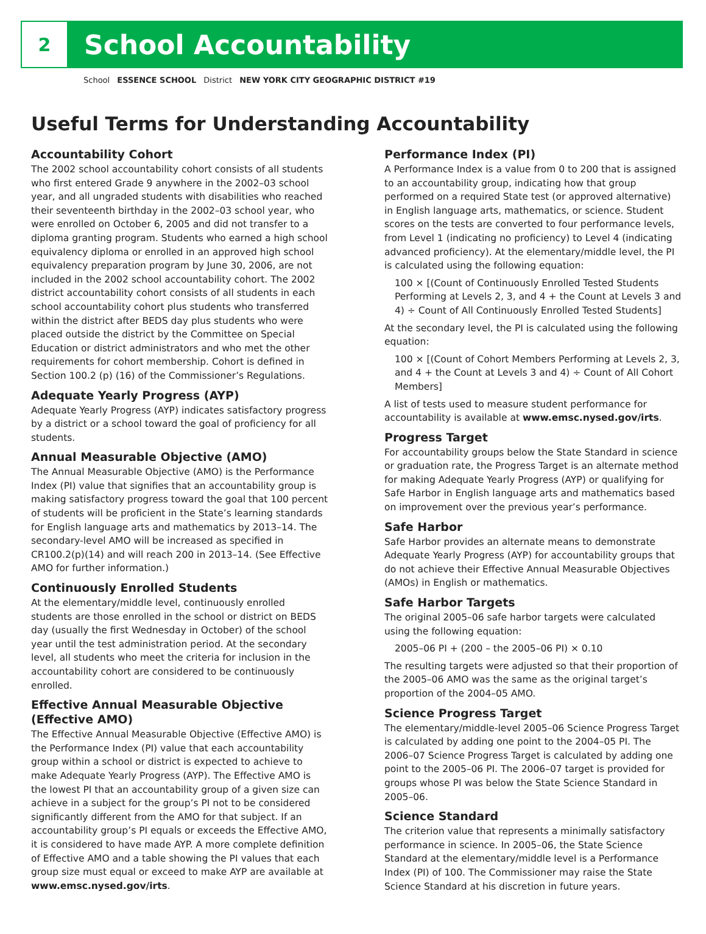2
School Accountability
School ESSENCE SCHOOL District NEW YORK CITY GEOGRAPHIC DISTRICT #19
Useful Terms for Understanding Accountability
Accountability Cohort
The 2002 school accountability cohort consists of all students who first entered Grade 9 anywhere in the 2002–03 school year, and all ungraded students with disabilities who reached their seventeenth birthday in the 2002–03 school year, who were enrolled on October 6, 2005 and did not transfer to a diploma granting program. Students who earned a high school equivalency diploma or enrolled in an approved high school equivalency preparation program by June 30, 2006, are not included in the 2002 school accountability cohort. The 2002 district accountability cohort consists of all students in each school accountability cohort plus students who transferred within the district after BEDS day plus students who were placed outside the district by the Committee on Special Education or district administrators and who met the other requirements for cohort membership. Cohort is defined in Section 100.2 (p) (16) of the Commissioner’s Regulations.
Adequate Yearly Progress (AYP)
Adequate Yearly Progress (AYP) indicates satisfactory progress by a district or a school toward the goal of proficiency for all students.
Annual Measurable Objective (AMO)
The Annual Measurable Objective (AMO) is the Performance Index (PI) value that signifies that an accountability group is making satisfactory progress toward the goal that 100 percent of students will be proficient in the State’s learning standards for English language arts and mathematics by 2013–14. The secondary-level AMO will be increased as specified in CR100.2(p)(14) and will reach 200 in 2013–14. (See Effective AMO for further information.)
Continuously Enrolled Students
At the elementary/middle level, continuously enrolled students are those enrolled in the school or district on BEDS day (usually the first Wednesday in October) of the school year until the test administration period. At the secondary level, all students who meet the criteria for inclusion in the accountability cohort are considered to be continuously enrolled.
Effective Annual Measurable Objective (Effective AMO)
The Effective Annual Measurable Objective (Effective AMO) is the Performance Index (PI) value that each accountability group within a school or district is expected to achieve to make Adequate Yearly Progress (AYP). The Effective AMO is the lowest PI that an accountability group of a given size can achieve in a subject for the group’s PI not to be considered significantly different from the AMO for that subject. If an accountability group’s PI equals or exceeds the Effective AMO, it is considered to have made AYP. A more complete definition of Effective AMO and a table showing the PI values that each group size must equal or exceed to make AYP are available at www.emsc.nysed.gov/irts.
Performance Index (PI)
A Performance Index is a value from 0 to 200 that is assigned to an accountability group, indicating how that group performed on a required State test (or approved alternative) in English language arts, mathematics, or science. Student scores on the tests are converted to four performance levels, from Level 1 (indicating no proficiency) to Level 4 (indicating advanced proficiency). At the elementary/middle level, the PI is calculated using the following equation:
100 × [(Count of Continuously Enrolled Tested Students Performing at Levels 2, 3, and 4 + the Count at Levels 3 and 4) ÷ Count of All Continuously Enrolled Tested Students]
At the secondary level, the PI is calculated using the following equation:
100 × [(Count of Cohort Members Performing at Levels 2, 3, and 4 + the Count at Levels 3 and 4) ÷ Count of All Cohort Members]
A list of tests used to measure student performance for accountability is available at www.emsc.nysed.gov/irts.
Progress Target
For accountability groups below the State Standard in science or graduation rate, the Progress Target is an alternate method for making Adequate Yearly Progress (AYP) or qualifying for Safe Harbor in English language arts and mathematics based on improvement over the previous year’s performance.
Safe Harbor
Safe Harbor provides an alternate means to demonstrate Adequate Yearly Progress (AYP) for accountability groups that do not achieve their Effective Annual Measurable Objectives (AMOs) in English or mathematics.
Safe Harbor Targets
The original 2005–06 safe harbor targets were calculated using the following equation:
2005–06 PI + (200 – the 2005–06 PI) × 0.10
The resulting targets were adjusted so that their proportion of the 2005–06 AMO was the same as the original target’s proportion of the 2004–05 AMO.
Science Progress Target
The elementary/middle-level 2005–06 Science Progress Target is calculated by adding one point to the 2004–05 PI. The 2006–07 Science Progress Target is calculated by adding one point to the 2005–06 PI. The 2006–07 target is provided for groups whose PI was below the State Science Standard in 2005–06.
Science Standard
The criterion value that represents a minimally satisfactory performance in science. In 2005–06, the State Science Standard at the elementary/middle level is a Performance Index (PI) of 100. The Commissioner may raise the State Science Standard at his discretion in future years.